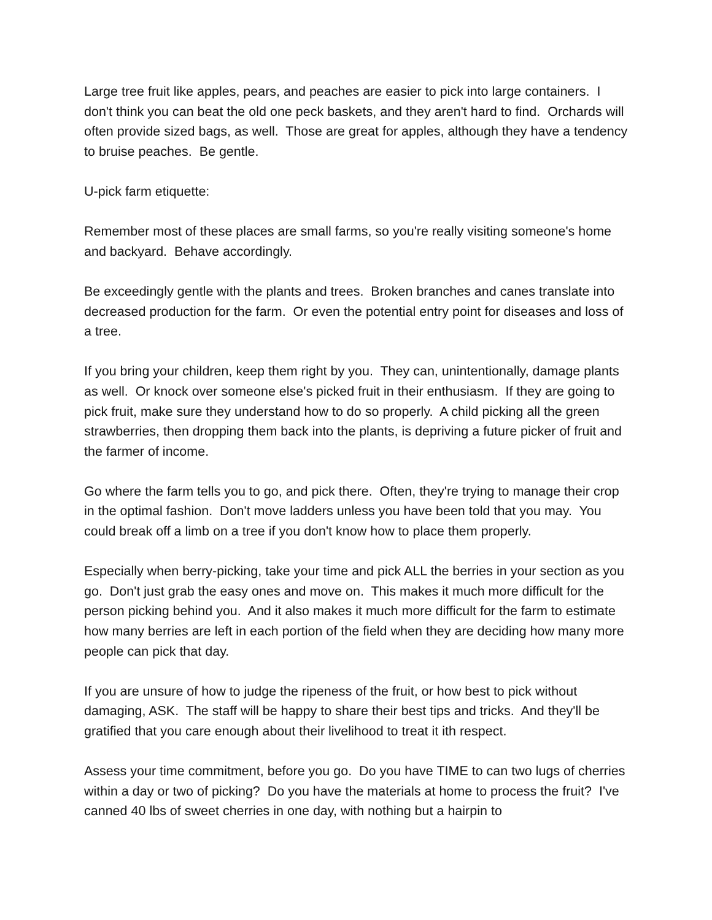Large tree fruit like apples, pears, and peaches are easier to pick into large containers. I don't think you can beat the old one peck baskets, and they aren't hard to find. Orchards will often provide sized bags, as well. Those are great for apples, although they have a tendency to bruise peaches. Be gentle.
U-pick farm etiquette:
Remember most of these places are small farms, so you're really visiting someone's home and backyard. Behave accordingly.
Be exceedingly gentle with the plants and trees. Broken branches and canes translate into decreased production for the farm. Or even the potential entry point for diseases and loss of a tree.
If you bring your children, keep them right by you. They can, unintentionally, damage plants as well. Or knock over someone else's picked fruit in their enthusiasm. If they are going to pick fruit, make sure they understand how to do so properly. A child picking all the green strawberries, then dropping them back into the plants, is depriving a future picker of fruit and the farmer of income.
Go where the farm tells you to go, and pick there. Often, they're trying to manage their crop in the optimal fashion. Don't move ladders unless you have been told that you may. You could break off a limb on a tree if you don't know how to place them properly.
Especially when berry-picking, take your time and pick ALL the berries in your section as you go. Don't just grab the easy ones and move on. This makes it much more difficult for the person picking behind you. And it also makes it much more difficult for the farm to estimate how many berries are left in each portion of the field when they are deciding how many more people can pick that day.
If you are unsure of how to judge the ripeness of the fruit, or how best to pick without damaging, ASK. The staff will be happy to share their best tips and tricks. And they'll be gratified that you care enough about their livelihood to treat it ith respect.
Assess your time commitment, before you go. Do you have TIME to can two lugs of cherries within a day or two of picking? Do you have the materials at home to process the fruit? I've canned 40 lbs of sweet cherries in one day, with nothing but a hairpin to